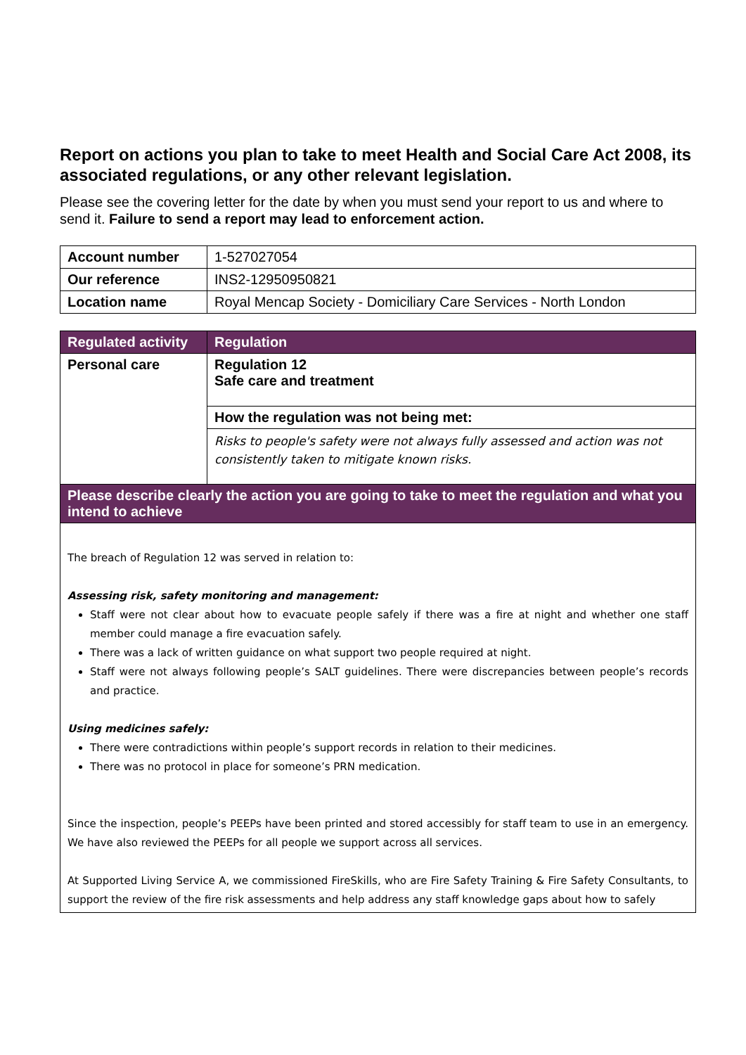Report on actions you plan to take to meet Health and Social Care Act 2008, its associated regulations, or any other relevant legislation.
Please see the covering letter for the date by when you must send your report to us and where to send it. Failure to send a report may lead to enforcement action.
| Account number | 1-527027054 |
| Our reference | INS2-12950950821 |
| Location name | Royal Mencap Society - Domiciliary Care Services - North London |
| Regulated activity | Regulation |
| --- | --- |
| Personal care | Regulation 12 Safe care and treatment |
| | How the regulation was not being met: |
| | Risks to people's safety were not always fully assessed and action was not consistently taken to mitigate known risks. |
| Please describe clearly the action you are going to take to meet the regulation and what you intend to achieve | |
| The breach of Regulation 12 was served in relation to: Assessing risk, safety monitoring and management: Staff were not clear about how to evacuate people safely if there was a fire at night and whether one staff member could manage a fire evacuation safely. There was a lack of written guidance on what support two people required at night. Staff were not always following people’s SALT guidelines. There were discrepancies between people’s records and practice. Using medicines safely: There were contradictions within people’s support records in relation to their medicines. There was no protocol in place for someone’s PRN medication. Since the inspection, people’s PEEPs have been printed and stored accessibly for staff team to use in an emergency. We have also reviewed the PEEPs for all people we support across all services. At Supported Living Service A, we commissioned FireSkills, who are Fire Safety Training & Fire Safety Consultants, to support the review of the fire risk assessments and help address any staff knowledge gaps about how to safely | |